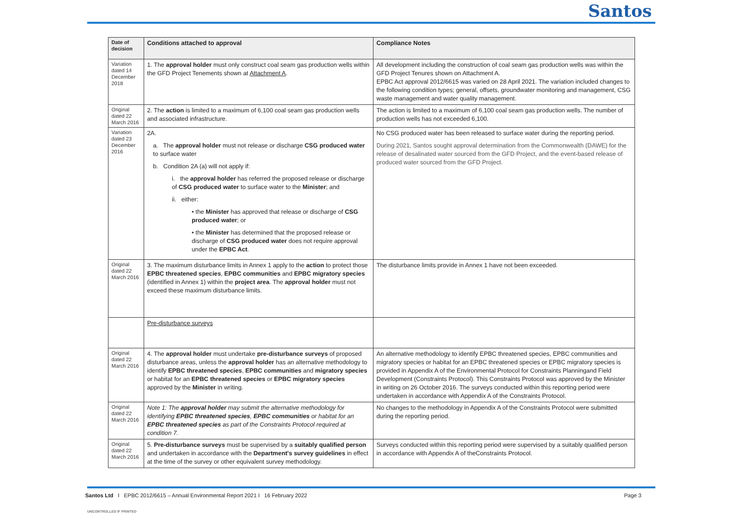Santos
| Date of decision | Conditions attached to approval | Compliance Notes |
| --- | --- | --- |
| Variation dated 14 December 2018 | 1. The approval holder must only construct coal seam gas production wells within the GFD Project Tenements shown at Attachment A . | All development including the construction of coal seam gas production wells was within the GFD Project Tenures shown on Attachment A. EPBC Act approval 2012/6615 was varied on 28 April 2021. The variation included changes to the following condition types; general, offsets, groundwater monitoring and management, CSG waste management and water quality management. |
| Original dated 22 March 2016 | 2. The action is limited to a maximum of 6,100 coal seam gas production wells and associated infrastructure. | The action is limited to a maximum of 6,100 coal seam gas production wells. The number of production wells has not exceeded 6,100. |
| Variation dated 23 December 2016 | 2A. a. The approval holder must not release or discharge CSG produced water to surface water b. Condition 2A (a) will not apply if: i. the approval holder has referred the proposed release or discharge of CSG produced water to surface water to the Minister ; and ii. either: • the Minister has approved that release or discharge of CSG produced water ; or • the Minister has determined that the proposed release or discharge of CSG produced water does not require approval under the EPBC Act . | No CSG produced water has been released to surface water during the reporting period. During 2021, Santos sought approval determination from the Commonwealth (DAWE) for the release of desalinated water sourced from the GFD Project, and the event-based release of produced water sourced from the GFD Project. |
| Original dated 22 March 2016 | 3. The maximum disturbance limits in Annex 1 apply to the action to protect those EPBC threatened species , EPBC communities and EPBC migratory species (identified in Annex 1) within the project area . The approval holder must not exceed these maximum disturbance limits. | The disturbance limits provide in Annex 1 have not been exceeded. |
| | Pre-disturbance surveys | |
| Original dated 22 March 2016 | 4. The approval holder must undertake pre-disturbance surveys of proposed disturbance areas, unless the approval holder has an alternative methodology to identify EPBC threatened species , EPBC communities and migratory species or habitat for an EPBC threatened species or EPBC migratory species approved by the Minister in writing. | An alternative methodology to identify EPBC threatened species, EPBC communities and migratory species or habitat for an EPBC threatened species or EPBC migratory species is provided in Appendix A of the Environmental Protocol for Constraints Planningand Field Development (Constraints Protocol). This Constraints Protocol was approved by the Minister in writing on 26 October 2016. The surveys conducted within this reporting period were undertaken in accordance with Appendix A of the Constraints Protocol. |
| Original dated 22 March 2016 | Note 1: The approval holder may submit the alternative methodology for identifying EPBC threatened species , EPBC communities or habitat for an EPBC threatened species as part of the Constraints Protocol required at condition 7. | No changes to the methodology in Appendix A of the Constraints Protocol were submitted during the reporting period. |
| Original dated 22 March 2016 | 5. Pre-disturbance surveys must be supervised by a suitably qualified person and undertaken in accordance with the Department's survey guidelines in effect at the time of the survey or other equivalent survey methodology. | Surveys conducted within this reporting period were supervised by a suitably qualified person in accordance with Appendix A of theConstraints Protocol. |
Santos Ltd I EPBC 2012/6615 – Annual Environmental Report 2021 I 16 February 2022
Page 3
UNCONTROLLED IF PRINTED